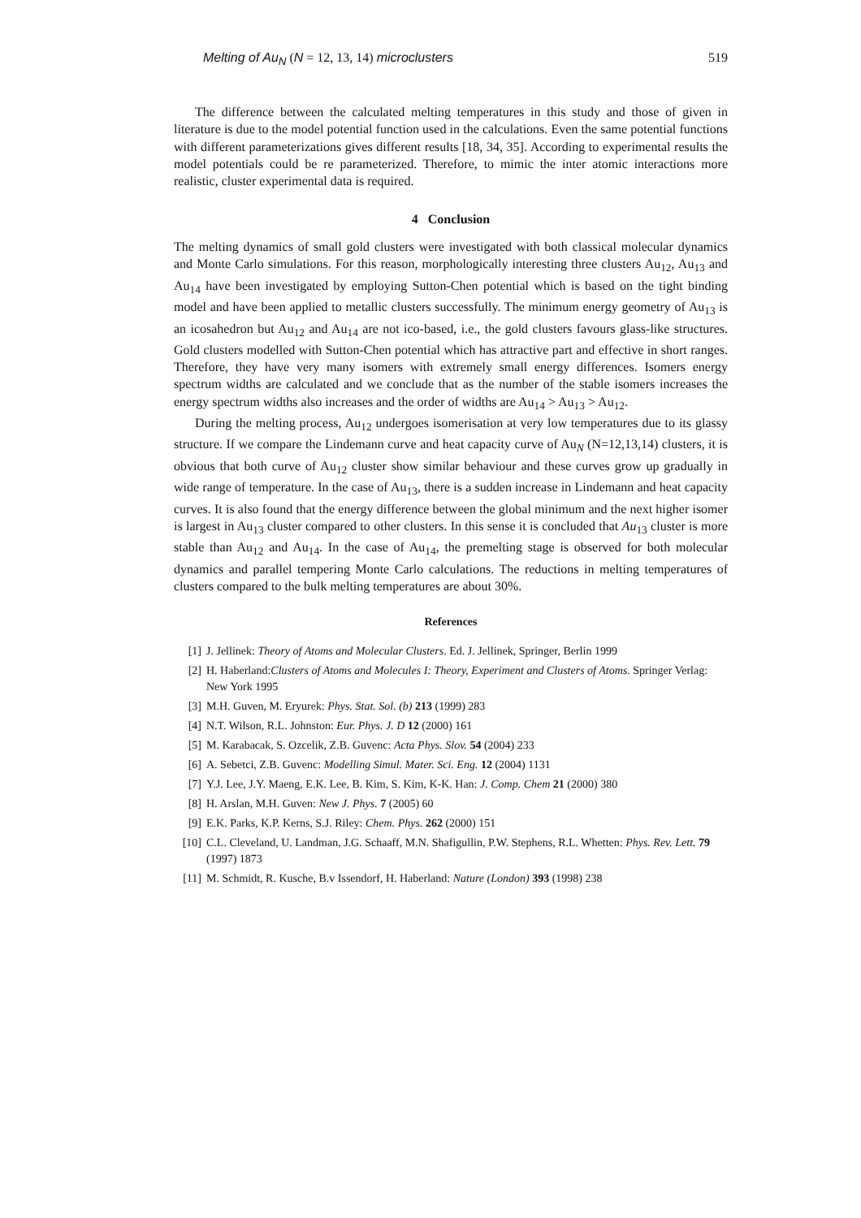Melting of Au<sub>N</sub> (N = 12, 13, 14) microclusters 519
The difference between the calculated melting temperatures in this study and those of given in literature is due to the model potential function used in the calculations. Even the same potential functions with different parameterizations gives different results [18, 34, 35]. According to experimental results the model potentials could be re parameterized. Therefore, to mimic the inter atomic interactions more realistic, cluster experimental data is required.
4 Conclusion
The melting dynamics of small gold clusters were investigated with both classical molecular dynamics and Monte Carlo simulations. For this reason, morphologically interesting three clusters Au<sub>12</sub>, Au<sub>13</sub> and Au<sub>14</sub> have been investigated by employing Sutton-Chen potential which is based on the tight binding model and have been applied to metallic clusters successfully. The minimum energy geometry of Au<sub>13</sub> is an icosahedron but Au<sub>12</sub> and Au<sub>14</sub> are not ico-based, i.e., the gold clusters favours glass-like structures. Gold clusters modelled with Sutton-Chen potential which has attractive part and effective in short ranges. Therefore, they have very many isomers with extremely small energy differences. Isomers energy spectrum widths are calculated and we conclude that as the number of the stable isomers increases the energy spectrum widths also increases and the order of widths are Au<sub>14</sub> > Au<sub>13</sub> > Au<sub>12</sub>.
During the melting process, Au<sub>12</sub> undergoes isomerisation at very low temperatures due to its glassy structure. If we compare the Lindemann curve and heat capacity curve of Au<sub>N</sub> (N=12,13,14) clusters, it is obvious that both curve of Au<sub>12</sub> cluster show similar behaviour and these curves grow up gradually in wide range of temperature. In the case of Au<sub>13</sub>, there is a sudden increase in Lindemann and heat capacity curves. It is also found that the energy difference between the global minimum and the next higher isomer is largest in Au<sub>13</sub> cluster compared to other clusters. In this sense it is concluded that Au<sub>13</sub> cluster is more stable than Au<sub>12</sub> and Au<sub>14</sub>. In the case of Au<sub>14</sub>, the premelting stage is observed for both molecular dynamics and parallel tempering Monte Carlo calculations. The reductions in melting temperatures of clusters compared to the bulk melting temperatures are about 30%.
References
[1] J. Jellinek: Theory of Atoms and Molecular Clusters. Ed. J. Jellinek, Springer, Berlin 1999
[2] H. Haberland:Clusters of Atoms and Molecules I: Theory, Experiment and Clusters of Atoms. Springer Verlag: New York 1995
[3] M.H. Guven, M. Eryurek: Phys. Stat. Sol. (b) 213 (1999) 283
[4] N.T. Wilson, R.L. Johnston: Eur. Phys. J. D 12 (2000) 161
[5] M. Karabacak, S. Ozcelik, Z.B. Guvenc: Acta Phys. Slov. 54 (2004) 233
[6] A. Sebetci, Z.B. Guvenc: Modelling Simul. Mater. Sci. Eng. 12 (2004) 1131
[7] Y.J. Lee, J.Y. Maeng, E.K. Lee, B. Kim, S. Kim, K-K. Han: J. Comp. Chem 21 (2000) 380
[8] H. Arslan, M.H. Guven: New J. Phys. 7 (2005) 60
[9] E.K. Parks, K.P. Kerns, S.J. Riley: Chem. Phys. 262 (2000) 151
[10] C.L. Cleveland, U. Landman, J.G. Schaaff, M.N. Shafigullin, P.W. Stephens, R.L. Whetten: Phys. Rev. Lett. 79 (1997) 1873
[11] M. Schmidt, R. Kusche, B.v Issendorf, H. Haberland: Nature (London) 393 (1998) 238